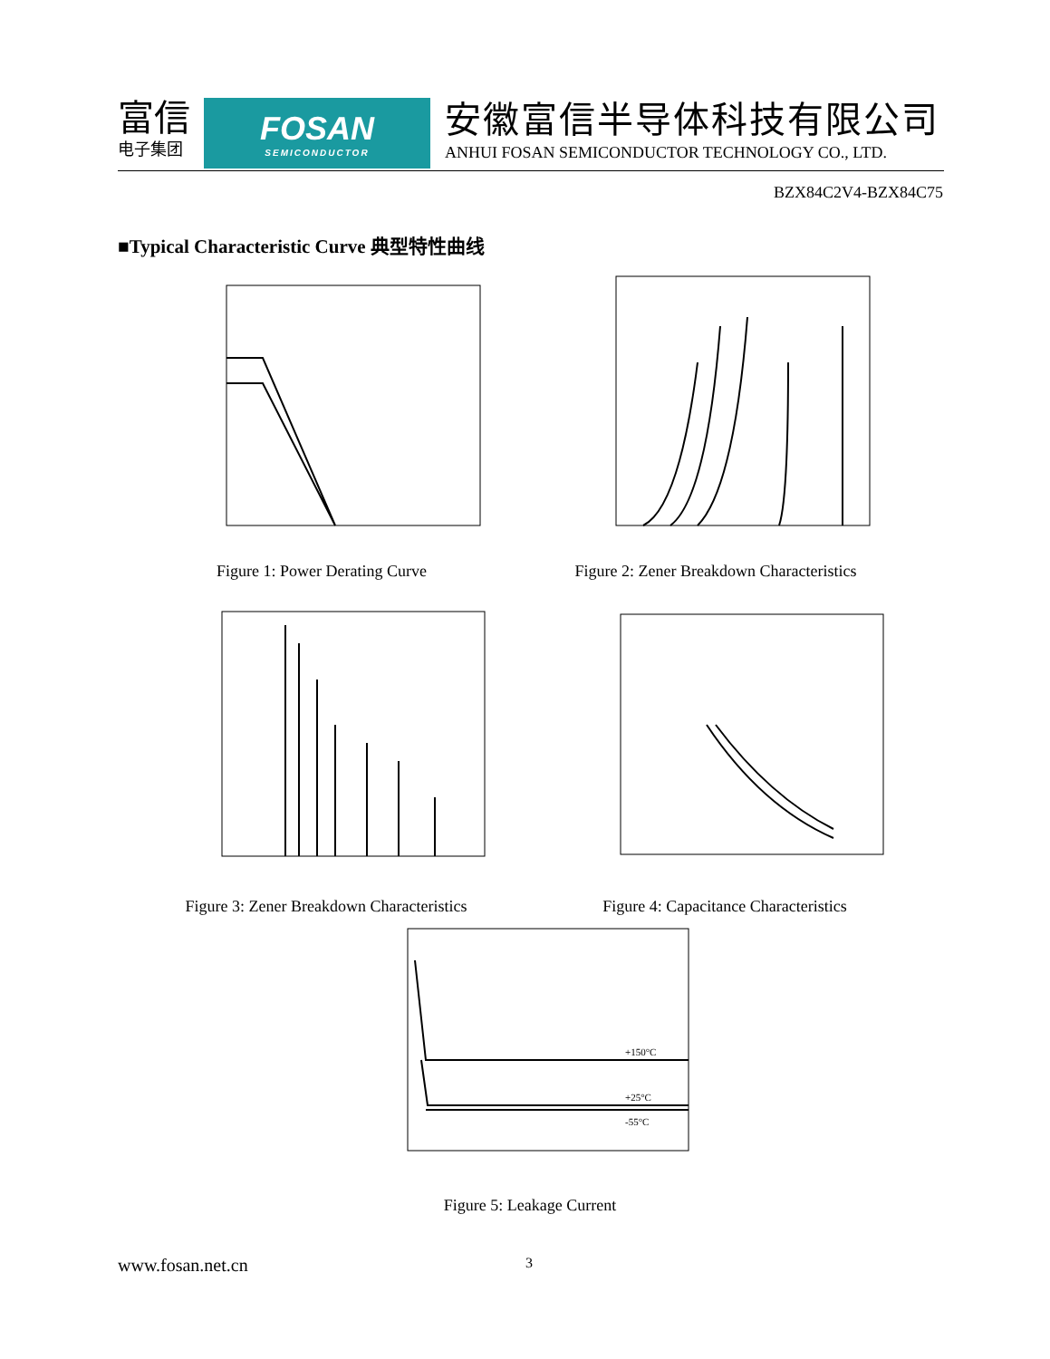富信
电子集团
FOSAN
SEMICONDUCTOR
安徽富信半导体科技有限公司
ANHUI FOSAN SEMICONDUCTOR TECHNOLOGY CO., LTD.
BZX84C2V4-BZX84C75
■Typical Characteristic Curve 典型特性曲线
Figure 1: Power Derating Curve
Figure 2: Zener Breakdown Characteristics
Figure 3: Zener Breakdown Characteristics
Figure 4: Capacitance Characteristics
+150°C
+25°C
-55°C
Figure 5: Leakage Current
www.fosan.net.cn 3